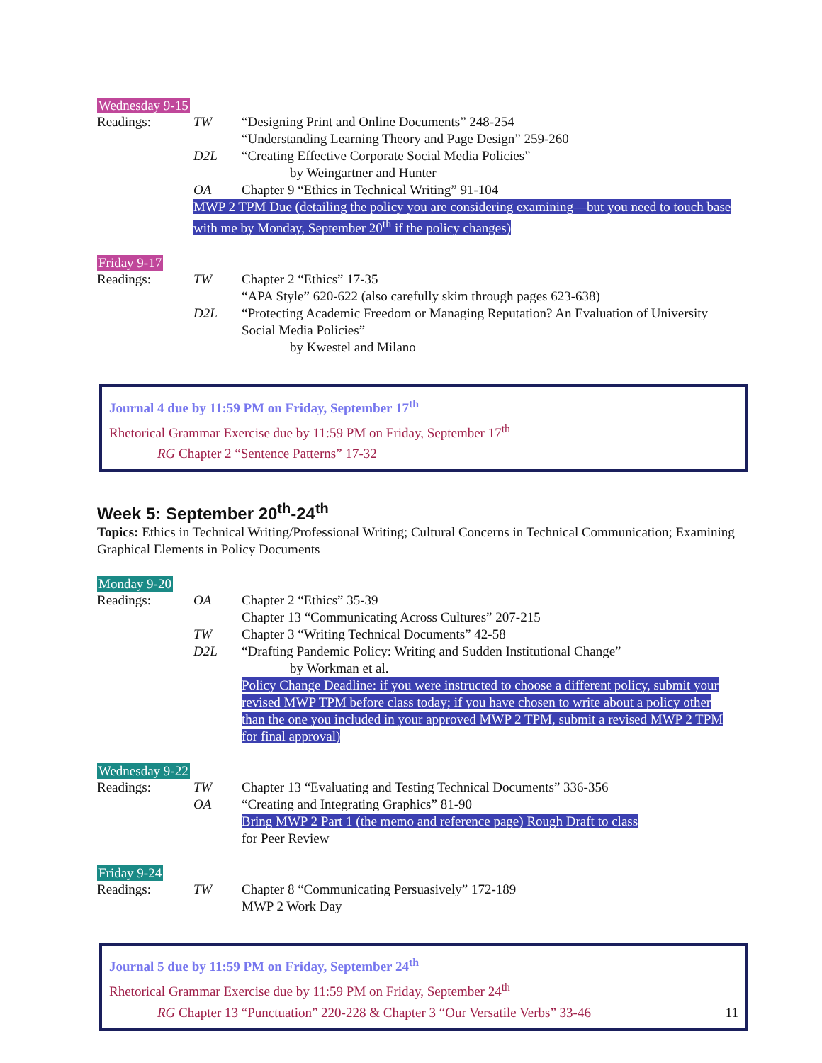Wednesday 9-15
Readings: TW “Designing Print and Online Documents” 248-254
“Understanding Learning Theory and Page Design” 259-260
D2L “Creating Effective Corporate Social Media Policies”
by Weingartner and Hunter
OA Chapter 9 “Ethics in Technical Writing” 91-104
MWP 2 TPM Due (detailing the policy you are considering examining—but you need to touch base with me by Monday, September 20<sup>th</sup> if the policy changes)
Friday 9-17
Readings: TW Chapter 2 “Ethics” 17-35
“APA Style” 620-622 (also carefully skim through pages 623-638)
D2L “Protecting Academic Freedom or Managing Reputation? An Evaluation of University Social Media Policies”
by Kwestel and Milano
Journal 4 due by 11:59 PM on Friday, September 17<sup>th</sup>
Rhetorical Grammar Exercise due by 11:59 PM on Friday, September 17<sup>th</sup>
RG Chapter 2 “Sentence Patterns” 17-32
Week 5: September 20<sup>th</sup>-24<sup>th</sup>
Topics: Ethics in Technical Writing/Professional Writing; Cultural Concerns in Technical Communication; Examining Graphical Elements in Policy Documents
Monday 9-20
Readings: OA Chapter 2 “Ethics” 35-39
Chapter 13 “Communicating Across Cultures” 207-215
TW Chapter 3 “Writing Technical Documents” 42-58
D2L “Drafting Pandemic Policy: Writing and Sudden Institutional Change”
by Workman et al.
Policy Change Deadline: if you were instructed to choose a different policy, submit your revised MWP TPM before class today; if you have chosen to write about a policy other than the one you included in your approved MWP 2 TPM, submit a revised MWP 2 TPM for final approval)
Wednesday 9-22
Readings: TW Chapter 13 “Evaluating and Testing Technical Documents” 336-356
OA “Creating and Integrating Graphics” 81-90
Bring MWP 2 Part 1 (the memo and reference page) Rough Draft to class
for Peer Review
Friday 9-24
Readings: TW Chapter 8 “Communicating Persuasively” 172-189
MWP 2 Work Day
Journal 5 due by 11:59 PM on Friday, September 24<sup>th</sup>
Rhetorical Grammar Exercise due by 11:59 PM on Friday, September 24<sup>th</sup>
RG Chapter 13 “Punctuation” 220-228 & Chapter 3 “Our Versatile Verbs” 33-46 11